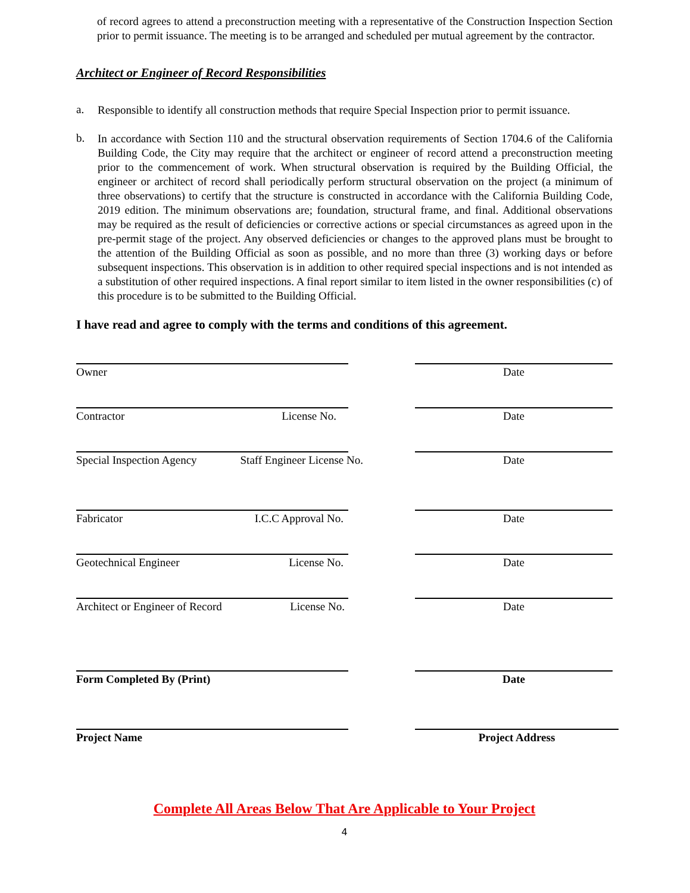of record agrees to attend a preconstruction meeting with a representative of the Construction Inspection Section prior to permit issuance. The meeting is to be arranged and scheduled per mutual agreement by the contractor.
Architect or Engineer of Record Responsibilities
a.
Responsible to identify all construction methods that require Special Inspection prior to permit issuance.
b.
In accordance with Section 110 and the structural observation requirements of Section 1704.6 of the California Building Code, the City may require that the architect or engineer of record attend a preconstruction meeting prior to the commencement of work. When structural observation is required by the Building Official, the engineer or architect of record shall periodically perform structural observation on the project (a minimum of three observations) to certify that the structure is constructed in accordance with the California Building Code, 2019 edition. The minimum observations are; foundation, structural frame, and final. Additional observations may be required as the result of deficiencies or corrective actions or special circumstances as agreed upon in the pre-permit stage of the project. Any observed deficiencies or changes to the approved plans must be brought to the attention of the Building Official as soon as possible, and no more than three (3) working days or before subsequent inspections. This observation is in addition to other required special inspections and is not intended as a substitution of other required inspections. A final report similar to item listed in the owner responsibilities (c) of this procedure is to be submitted to the Building Official.
I have read and agree to comply with the terms and conditions of this agreement.
Owner Date
Contractor License No. Date
Special Inspection Agency Staff Engineer License No.
Date
Fabricator I.C.C Approval No. Date
Geotechnical Engineer License No. Date
Architect or Engineer of Record License No.
Date
Form Completed By (Print) Date
Project Name Project Address
Complete All Areas Below That Are Applicable to Your Project
4